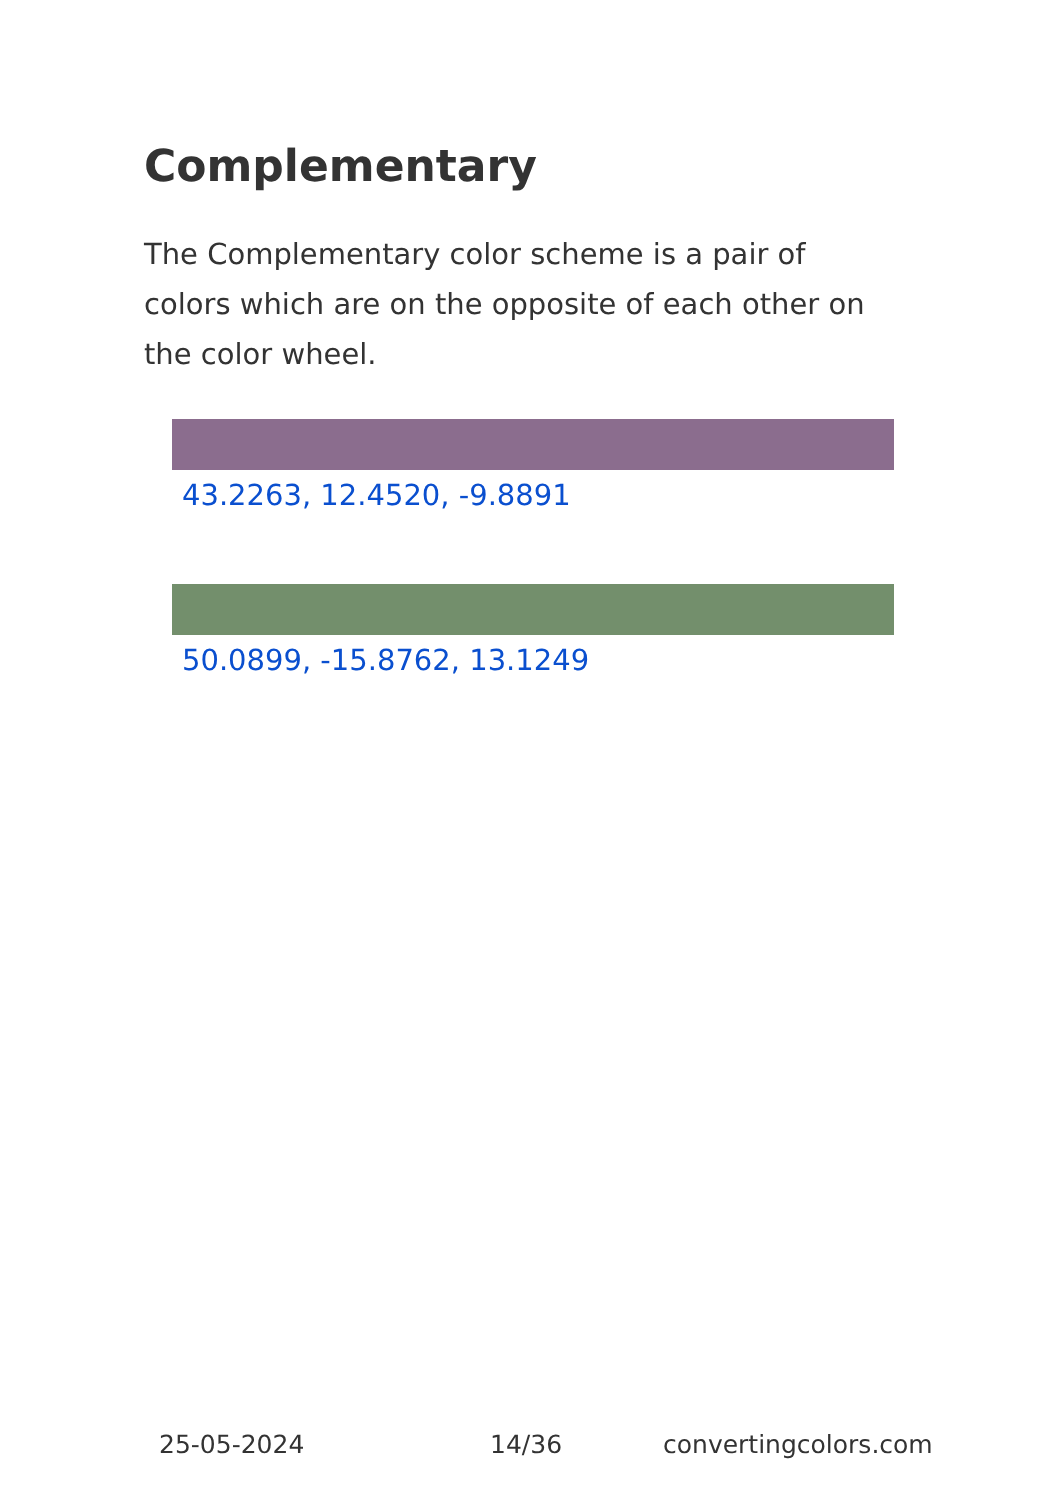Complementary
The Complementary color scheme is a pair of colors which are on the opposite of each other on the color wheel.
43.2263, 12.4520, -9.8891
50.0899, -15.8762, 13.1249
25-05-2024 14/36 convertingcolors.com